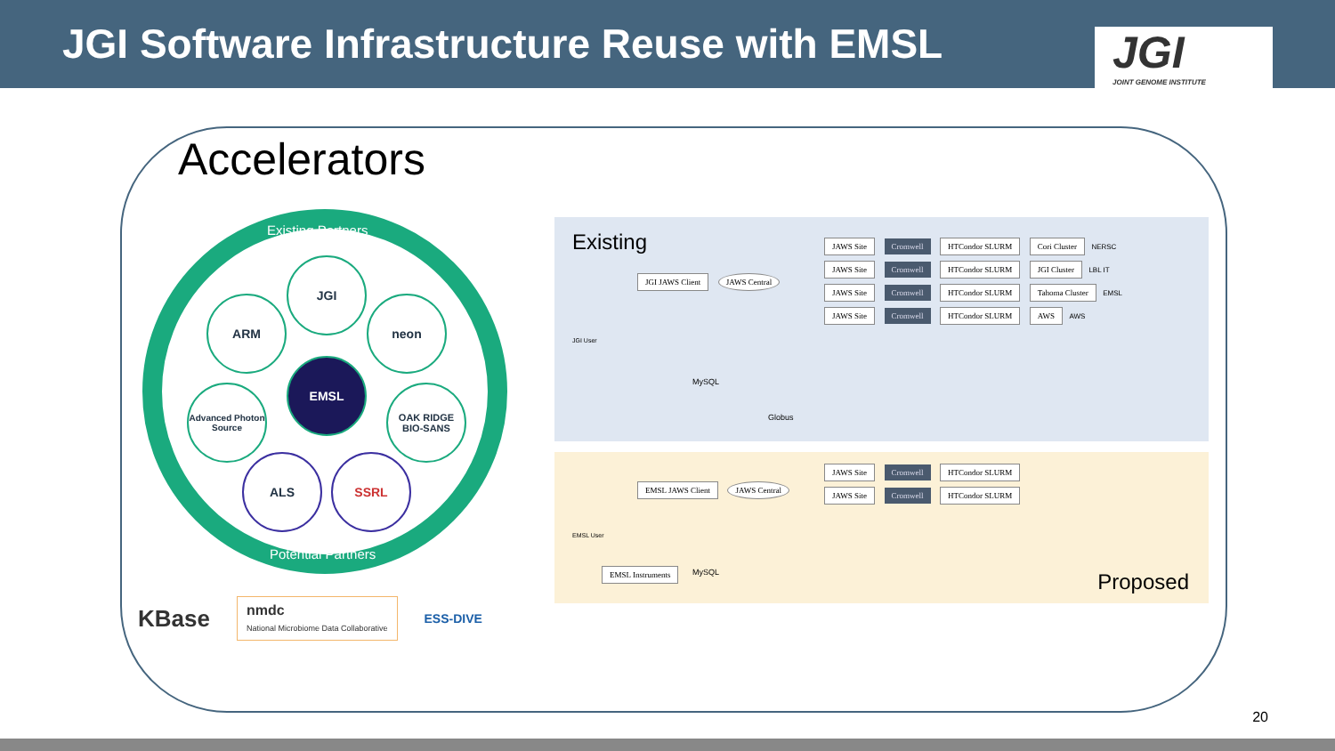JGI Software Infrastructure Reuse with EMSL
JGI
JOINT GENOME INSTITUTE
Accelerators
Existing Partners
JGI
ARM neon
EMSL
Advanced Photon Source
OAK RIDGE BIO-SANS
ALS SSRL
Potential Partners
Existing
JGI JAWS Client JAWS Central
JGI User
MySQL
Globus
JAWS Site Cromwell HTCondor SLURM Cori Cluster NERSC
JAWS Site Cromwell HTCondor SLURM JGI Cluster LBL IT
JAWS Site Cromwell HTCondor SLURM Tahoma Cluster EMSL
JAWS Site Cromwell HTCondor SLURM AWS AWS
EMSL JAWS Client JAWS Central
EMSL User
EMSL Instruments MySQL
JAWS Site Cromwell HTCondor SLURM
JAWS Site Cromwell HTCondor SLURM
Proposed
KBase
nmdc
National Microbiome Data Collaborative
ESS-DIVE
20